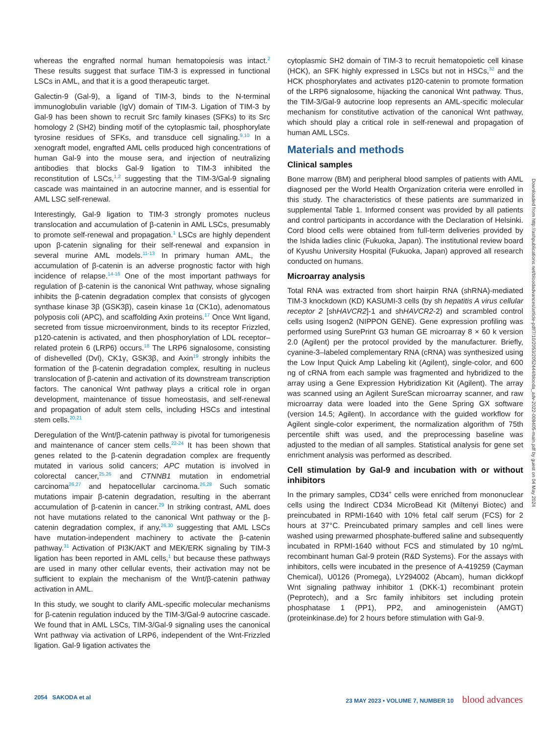whereas the engrafted normal human hematopoiesis was intact.<sup>2</sup> These results suggest that surface TIM-3 is expressed in functional LSCs in AML, and that it is a good therapeutic target.
Galectin-9 (Gal-9), a ligand of TIM-3, binds to the N-terminal immunoglobulin variable (IgV) domain of TIM-3. Ligation of TIM-3 by Gal-9 has been shown to recruit Src family kinases (SFKs) to its Src homology 2 (SH2) binding motif of the cytoplasmic tail, phosphorylate tyrosine residues of SFKs, and transduce cell signaling.<sup>9,10</sup> In a xenograft model, engrafted AML cells produced high concentrations of human Gal-9 into the mouse sera, and injection of neutralizing antibodies that blocks Gal-9 ligation to TIM-3 inhibited the reconstitution of LSCs,<sup>1,2</sup> suggesting that the TIM-3/Gal-9 signaling cascade was maintained in an autocrine manner, and is essential for AML LSC self-renewal.
Interestingly, Gal-9 ligation to TIM-3 strongly promotes nucleus translocation and accumulation of β-catenin in AML LSCs, presumably to promote self-renewal and propagation.<sup>1</sup> LSCs are highly dependent upon β-catenin signaling for their self-renewal and expansion in several murine AML models.<sup>11-13</sup> In primary human AML, the accumulation of β-catenin is an adverse prognostic factor with high incidence of relapse.<sup>14-16</sup> One of the most important pathways for regulation of β-catenin is the canonical Wnt pathway, whose signaling inhibits the β-catenin degradation complex that consists of glycogen synthase kinase 3β (GSK3β), casein kinase 1α (CK1α), adenomatous polyposis coli (APC), and scaffolding Axin proteins.<sup>17</sup> Once Wnt ligand, secreted from tissue microenvironment, binds to its receptor Frizzled, p120-catenin is activated, and then phosphorylation of LDL receptor–related protein 6 (LRP6) occurs.<sup>18</sup> The LRP6 signalosome, consisting of dishevelled (Dvl), CK1γ, GSK3β, and Axin<sup>19</sup> strongly inhibits the formation of the β-catenin degradation complex, resulting in nucleus translocation of β-catenin and activation of its downstream transcription factors. The canonical Wnt pathway plays a critical role in organ development, maintenance of tissue homeostasis, and self-renewal and propagation of adult stem cells, including HSCs and intestinal stem cells.<sup>20,21</sup>
Deregulation of the Wnt/β-catenin pathway is pivotal for tumorigenesis and maintenance of cancer stem cells.<sup>22-24</sup> It has been shown that genes related to the β-catenin degradation complex are frequently mutated in various solid cancers; APC mutation is involved in colorectal cancer,<sup>25,26</sup> and CTNNB1 mutation in endometrial carcinoma<sup>26,27</sup> and hepatocellular carcinoma.<sup>26,28</sup> Such somatic mutations impair β-catenin degradation, resulting in the aberrant accumulation of β-catenin in cancer.<sup>29</sup> In striking contrast, AML does not have mutations related to the canonical Wnt pathway or the β-catenin degradation complex, if any,<sup>26,30</sup> suggesting that AML LSCs have mutation-independent machinery to activate the β-catenin pathway.<sup>31</sup> Activation of PI3K/AKT and MEK/ERK signaling by TIM-3 ligation has been reported in AML cells,<sup>1</sup> but because these pathways are used in many other cellular events, their activation may not be sufficient to explain the mechanism of the Wnt/β-catenin pathway activation in AML.
In this study, we sought to clarify AML-specific molecular mechanisms for β-catenin regulation induced by the TIM-3/Gal-9 autocrine cascade. We found that in AML LSCs, TIM-3/Gal-9 signaling uses the canonical Wnt pathway via activation of LRP6, independent of the Wnt-Frizzled ligation. Gal-9 ligation activates the
cytoplasmic SH2 domain of TIM-3 to recruit hematopoietic cell kinase (HCK), an SFK highly expressed in LSCs but not in HSCs,<sup>32</sup> and the HCK phosphorylates and activates p120-catenin to promote formation of the LRP6 signalosome, hijacking the canonical Wnt pathway. Thus, the TIM-3/Gal-9 autocrine loop represents an AML-specific molecular mechanism for constitutive activation of the canonical Wnt pathway, which should play a critical role in self-renewal and propagation of human AML LSCs.
Materials and methods
Clinical samples
Bone marrow (BM) and peripheral blood samples of patients with AML diagnosed per the World Health Organization criteria were enrolled in this study. The characteristics of these patients are summarized in supplemental Table 1. Informed consent was provided by all patients and control participants in accordance with the Declaration of Helsinki. Cord blood cells were obtained from full-term deliveries provided by the Ishida ladies clinic (Fukuoka, Japan). The institutional review board of Kyushu University Hospital (Fukuoka, Japan) approved all research conducted on humans.
Microarray analysis
Total RNA was extracted from short hairpin RNA (shRNA)-mediated TIM-3 knockdown (KD) KASUMI-3 cells (by sh hepatitis A virus cellular receptor 2 [shHAVCR2]-1 and shHAVCR2-2) and scrambled control cells using Isogen2 (NIPPON GENE). Gene expression profiling was performed using SurePrint G3 human GE microarray 8 × 60 k version 2.0 (Agilent) per the protocol provided by the manufacturer. Briefly, cyanine-3–labeled complementary RNA (cRNA) was synthesized using the Low Input Quick Amp Labeling kit (Agilent), single-color, and 600 ng of cRNA from each sample was fragmented and hybridized to the array using a Gene Expression Hybridization Kit (Agilent). The array was scanned using an Agilent SureScan microarray scanner, and raw microarray data were loaded into the Gene Spring GX software (version 14.5; Agilent). In accordance with the guided workflow for Agilent single-color experiment, the normalization algorithm of 75th percentile shift was used, and the preprocessing baseline was adjusted to the median of all samples. Statistical analysis for gene set enrichment analysis was performed as described.
Cell stimulation by Gal-9 and incubation with or without inhibitors
In the primary samples, CD34<sup>+</sup> cells were enriched from mononuclear cells using the Indirect CD34 MicroBead Kit (Miltenyi Biotec) and preincubated in RPMI-1640 with 10% fetal calf serum (FCS) for 2 hours at 37°C. Preincubated primary samples and cell lines were washed using prewarmed phosphate-buffered saline and subsequently incubated in RPMI-1640 without FCS and stimulated by 10 ng/mL recombinant human Gal-9 protein (R&D Systems). For the assays with inhibitors, cells were incubated in the presence of A-419259 (Cayman Chemical), U0126 (Promega), LY294002 (Abcam), human dickkopf Wnt signaling pathway inhibitor 1 (DKK-1) recombinant protein (Peprotech), and a Src family inhibitors set including protein phosphatase 1 (PP1), PP2, and aminogenistein (AMGT) (proteinkinase.de) for 2 hours before stimulation with Gal-9.
Downloaded from http://ashpublications.net/bloodadvances/article-pdf/7/10/2053/2052444/blooda_adv-2022-008405-main.pdf by guest on 04 May 2024
2054 SAKODA et al 23 MAY 2023 • VOLUME 7, NUMBER 10 blood advances